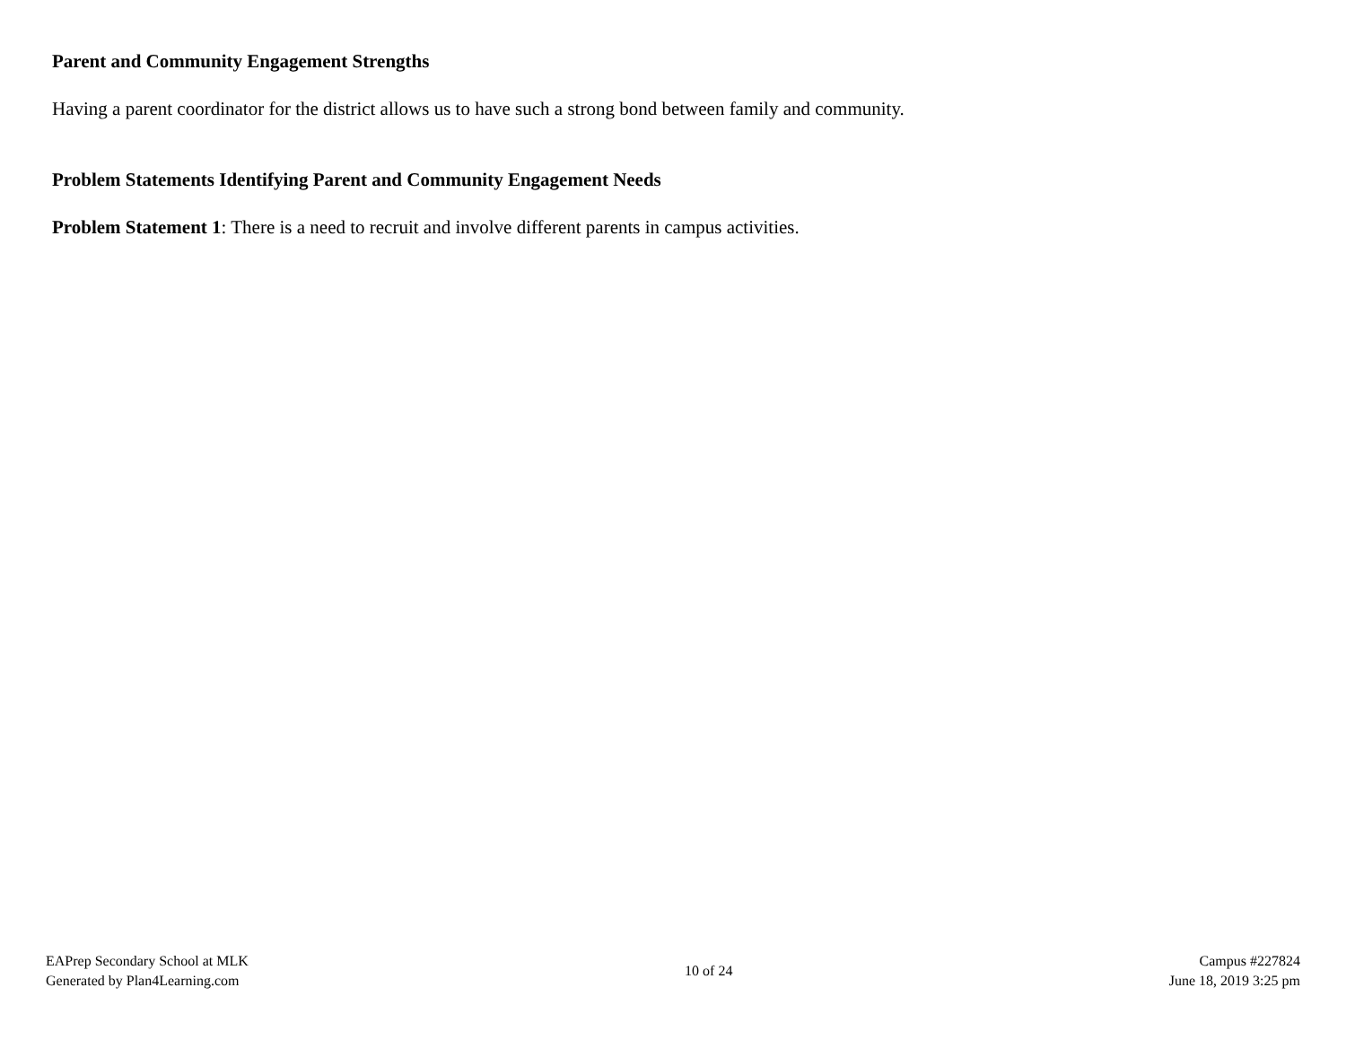Parent and Community Engagement Strengths
Having a parent coordinator for the district allows us to have such a strong bond between family and community.
Problem Statements Identifying Parent and Community Engagement Needs
Problem Statement 1: There is a need to recruit and involve different parents in campus activities.
EAPrep Secondary School at MLK
Generated by Plan4Learning.com
10 of 24
Campus #227824
June 18, 2019 3:25 pm